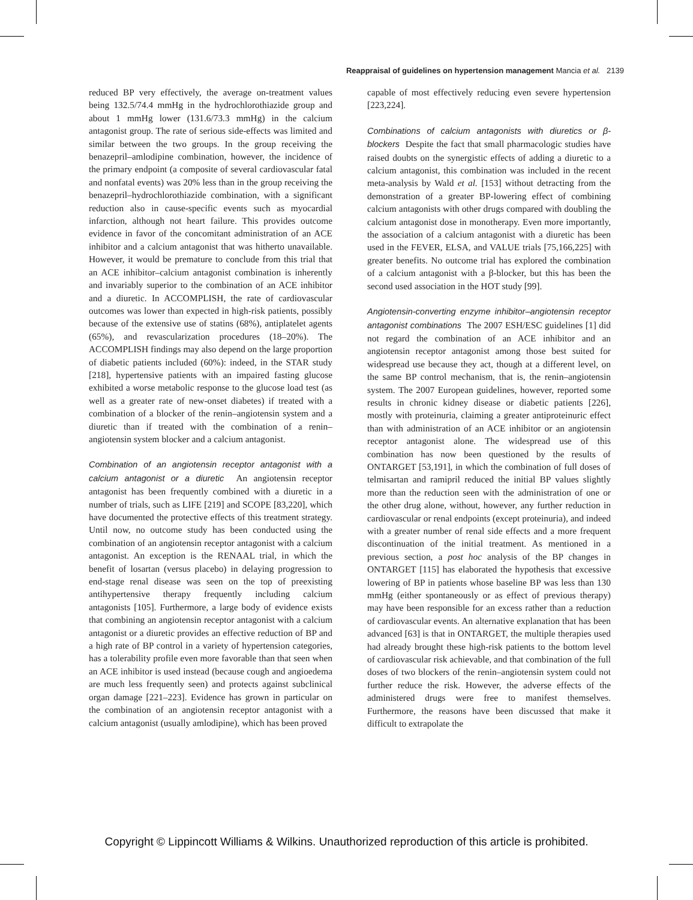Reappraisal of guidelines on hypertension management Mancia et al. 2139
reduced BP very effectively, the average on-treatment values being 132.5/74.4 mmHg in the hydrochlorothiazide group and about 1 mmHg lower (131.6/73.3 mmHg) in the calcium antagonist group. The rate of serious side-effects was limited and similar between the two groups. In the group receiving the benazepril–amlodipine combination, however, the incidence of the primary endpoint (a composite of several cardiovascular fatal and nonfatal events) was 20% less than in the group receiving the benazepril–hydrochlorothiazide combination, with a significant reduction also in cause-specific events such as myocardial infarction, although not heart failure. This provides outcome evidence in favor of the concomitant administration of an ACE inhibitor and a calcium antagonist that was hitherto unavailable. However, it would be premature to conclude from this trial that an ACE inhibitor–calcium antagonist combination is inherently and invariably superior to the combination of an ACE inhibitor and a diuretic. In ACCOMPLISH, the rate of cardiovascular outcomes was lower than expected in high-risk patients, possibly because of the extensive use of statins (68%), antiplatelet agents (65%), and revascularization procedures (18–20%). The ACCOMPLISH findings may also depend on the large proportion of diabetic patients included (60%): indeed, in the STAR study [218], hypertensive patients with an impaired fasting glucose exhibited a worse metabolic response to the glucose load test (as well as a greater rate of new-onset diabetes) if treated with a combination of a blocker of the renin–angiotensin system and a diuretic than if treated with the combination of a renin–angiotensin system blocker and a calcium antagonist.
Combination of an angiotensin receptor antagonist with a calcium antagonist or a diuretic An angiotensin receptor antagonist has been frequently combined with a diuretic in a number of trials, such as LIFE [219] and SCOPE [83,220], which have documented the protective effects of this treatment strategy. Until now, no outcome study has been conducted using the combination of an angiotensin receptor antagonist with a calcium antagonist. An exception is the RENAAL trial, in which the benefit of losartan (versus placebo) in delaying progression to end-stage renal disease was seen on the top of preexisting antihypertensive therapy frequently including calcium antagonists [105]. Furthermore, a large body of evidence exists that combining an angiotensin receptor antagonist with a calcium antagonist or a diuretic provides an effective reduction of BP and a high rate of BP control in a variety of hypertension categories, has a tolerability profile even more favorable than that seen when an ACE inhibitor is used instead (because cough and angioedema are much less frequently seen) and protects against subclinical organ damage [221–223]. Evidence has grown in particular on the combination of an angiotensin receptor antagonist with a calcium antagonist (usually amlodipine), which has been proved
capable of most effectively reducing even severe hypertension [223,224].
Combinations of calcium antagonists with diuretics or β-blockers Despite the fact that small pharmacologic studies have raised doubts on the synergistic effects of adding a diuretic to a calcium antagonist, this combination was included in the recent meta-analysis by Wald et al. [153] without detracting from the demonstration of a greater BP-lowering effect of combining calcium antagonists with other drugs compared with doubling the calcium antagonist dose in monotherapy. Even more importantly, the association of a calcium antagonist with a diuretic has been used in the FEVER, ELSA, and VALUE trials [75,166,225] with greater benefits. No outcome trial has explored the combination of a calcium antagonist with a β-blocker, but this has been the second used association in the HOT study [99].
Angiotensin-converting enzyme inhibitor–angiotensin receptor antagonist combinations The 2007 ESH/ESC guidelines [1] did not regard the combination of an ACE inhibitor and an angiotensin receptor antagonist among those best suited for widespread use because they act, though at a different level, on the same BP control mechanism, that is, the renin–angiotensin system. The 2007 European guidelines, however, reported some results in chronic kidney disease or diabetic patients [226], mostly with proteinuria, claiming a greater antiproteinuric effect than with administration of an ACE inhibitor or an angiotensin receptor antagonist alone. The widespread use of this combination has now been questioned by the results of ONTARGET [53,191], in which the combination of full doses of telmisartan and ramipril reduced the initial BP values slightly more than the reduction seen with the administration of one or the other drug alone, without, however, any further reduction in cardiovascular or renal endpoints (except proteinuria), and indeed with a greater number of renal side effects and a more frequent discontinuation of the initial treatment. As mentioned in a previous section, a post hoc analysis of the BP changes in ONTARGET [115] has elaborated the hypothesis that excessive lowering of BP in patients whose baseline BP was less than 130 mmHg (either spontaneously or as effect of previous therapy) may have been responsible for an excess rather than a reduction of cardiovascular events. An alternative explanation that has been advanced [63] is that in ONTARGET, the multiple therapies used had already brought these high-risk patients to the bottom level of cardiovascular risk achievable, and that combination of the full doses of two blockers of the renin–angiotensin system could not further reduce the risk. However, the adverse effects of the administered drugs were free to manifest themselves. Furthermore, the reasons have been discussed that make it difficult to extrapolate the
Copyright © Lippincott Williams & Wilkins. Unauthorized reproduction of this article is prohibited.